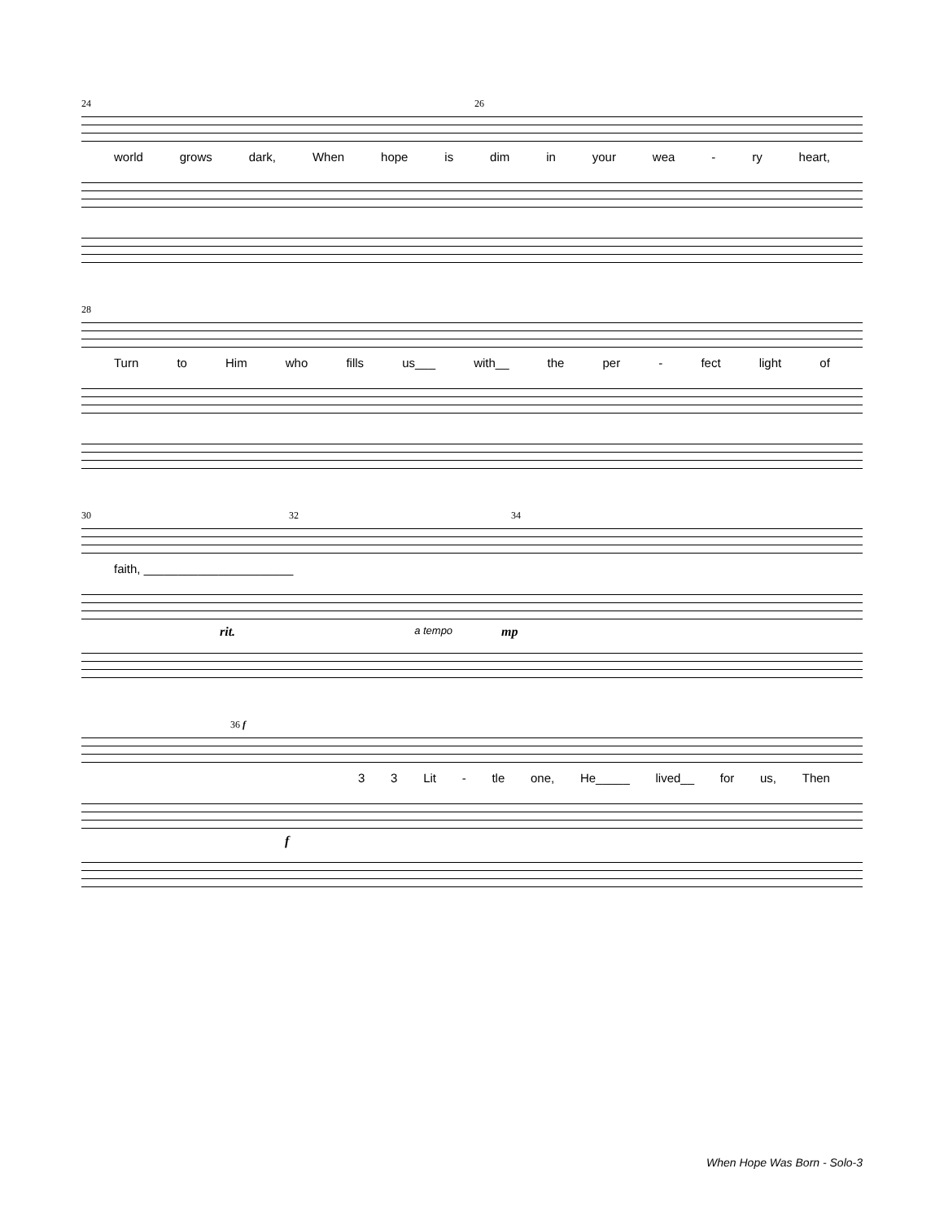24 26
world grows dark, When hope is dim in your wea - ry heart,
28
Turn to Him who fills us___ with__ the per - fect light of
30 32 34
faith, ______________________
rit. a tempo mp
36 f
3 3 Lit - tle one, He_____ lived__ for us, Then
f
When Hope Was Born - Solo-3